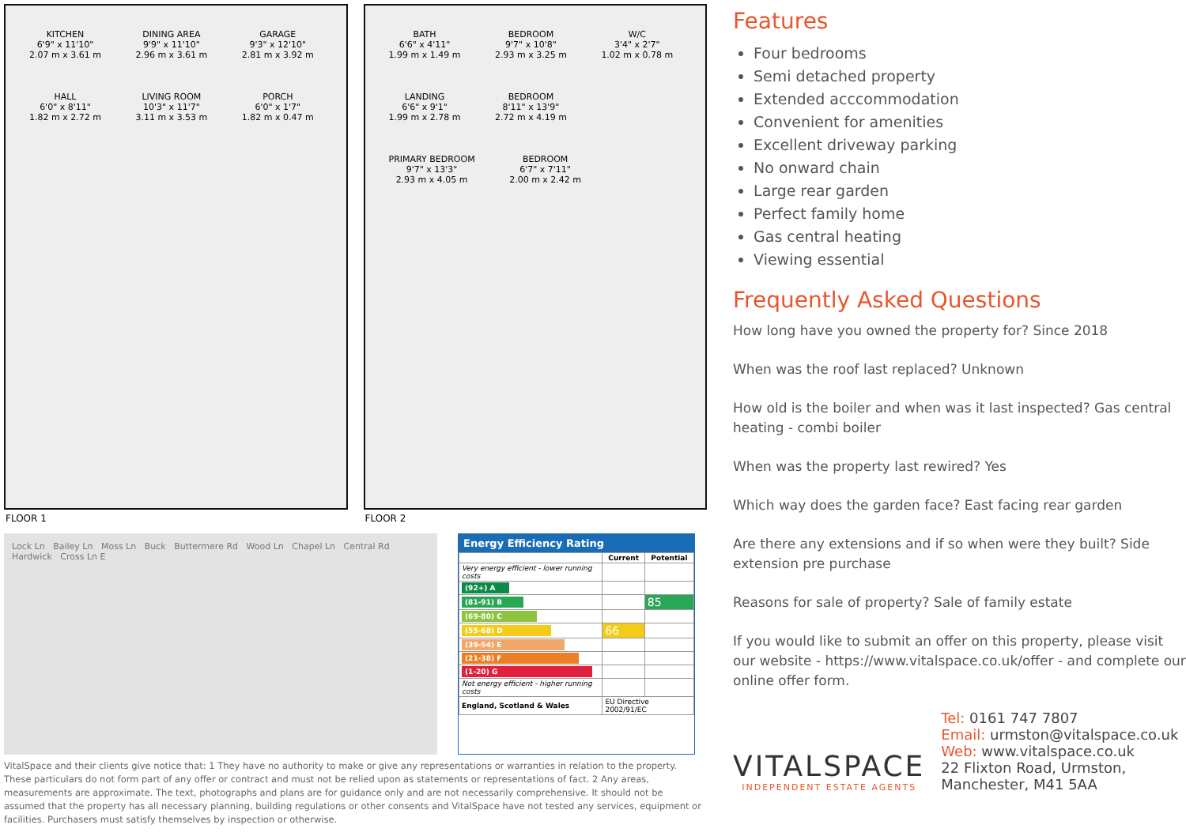KITCHEN
6'9" x 11'10"
2.07 m x 3.61 m
DINING AREA
9'9" x 11'10"
2.96 m x 3.61 m
GARAGE
9'3" x 12'10"
2.81 m x 3.92 m
HALL
6'0" x 8'11"
1.82 m x 2.72 m
LIVING ROOM
10'3" x 11'7"
3.11 m x 3.53 m
PORCH
6'0" x 1'7"
1.82 m x 0.47 m
FLOOR 1
BATH
6'6" x 4'11"
1.99 m x 1.49 m
BEDROOM
9'7" x 10'8"
2.93 m x 3.25 m
W/C
3'4" x 2'7"
1.02 m x 0.78 m
LANDING
6'6" x 9'1"
1.99 m x 2.78 m
BEDROOM
8'11" x 13'9"
2.72 m x 4.19 m
PRIMARY BEDROOM
9'7" x 13'3"
2.93 m x 4.05 m
BEDROOM
6'7" x 7'11"
2.00 m x 2.42 m
FLOOR 2
Lock Ln Bailey Ln Moss Ln Buck Buttermere Rd Wood Ln Chapel Ln Central Rd Hardwick Cross Ln E
Energy Efficiency Rating
| | Current | Potential |
| --- | --- | --- |
| Very energy efficient - lower running costs | | |
| (92+) A | | |
| (81-91) B | | 85 |
| (69-80) C | | |
| (55-68) D | 66 | |
| (39-54) E | | |
| (21-38) F | | |
| (1-20) G | | |
| Not energy efficient - higher running costs | | |
| England, Scotland & Wales | EU Directive 2002/91/EC | |
VitalSpace and their clients give notice that: 1 They have no authority to make or give any representations or warranties in relation to the property. These particulars do not form part of any offer or contract and must not be relied upon as statements or representations of fact. 2 Any areas, measurements are approximate. The text, photographs and plans are for guidance only and are not necessarily comprehensive. It should not be assumed that the property has all necessary planning, building regulations or other consents and VitalSpace have not tested any services, equipment or facilities. Purchasers must satisfy themselves by inspection or otherwise.
Features
Four bedrooms
Semi detached property
Extended acccommodation
Convenient for amenities
Excellent driveway parking
No onward chain
Large rear garden
Perfect family home
Gas central heating
Viewing essential
Frequently Asked Questions
How long have you owned the property for? Since 2018
When was the roof last replaced? Unknown
How old is the boiler and when was it last inspected? Gas central heating - combi boiler
When was the property last rewired? Yes
Which way does the garden face? East facing rear garden
Are there any extensions and if so when were they built? Side extension pre purchase
Reasons for sale of property? Sale of family estate
If you would like to submit an offer on this property, please visit our website - https://www.vitalspace.co.uk/offer - and complete our online offer form.
VITALSPACE
INDEPENDENT ESTATE AGENTS
Tel: 0161 747 7807
Email: urmston@vitalspace.co.uk
Web: www.vitalspace.co.uk
22 Flixton Road, Urmston,
Manchester, M41 5AA